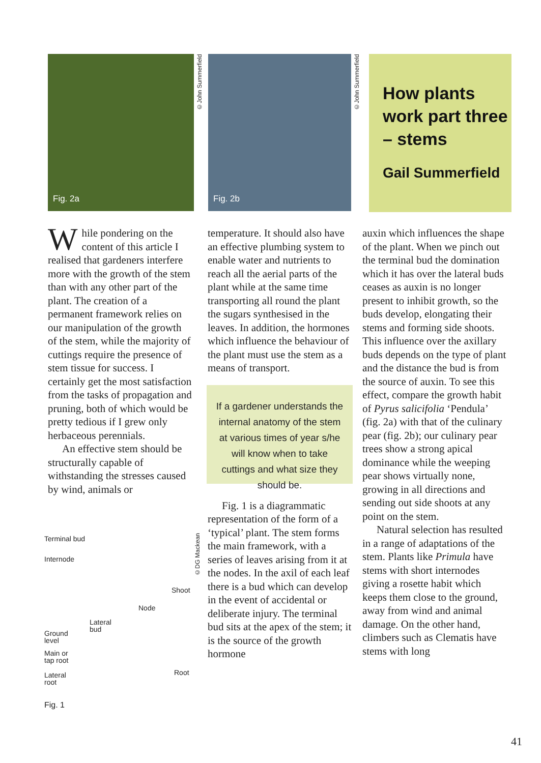Fig. 2a
©John Summerfield
Fig. 2b
©John Summerfield
How plants work part three – stems
Gail Summerfield
While pondering on the content of this article I realised that gardeners interfere more with the growth of the stem than with any other part of the plant. The creation of a permanent framework relies on our manipulation of the growth of the stem, while the majority of cuttings require the presence of stem tissue for success. I certainly get the most satisfaction from the tasks of propagation and pruning, both of which would be pretty tedious if I grew only herbaceous perennials.
An effective stem should be structurally capable of withstanding the stresses caused by wind, animals or
Terminal bud
Internode
Shoot
Node
Lateral
bud
Ground
level
Main or
tap root
Root
Lateral
root
Fig. 1
©DG Mackean
temperature. It should also have an effective plumbing system to enable water and nutrients to reach all the aerial parts of the plant while at the same time transporting all round the plant the sugars synthesised in the leaves. In addition, the hormones which influence the behaviour of the plant must use the stem as a means of transport.
If a gardener understands the internal anatomy of the stem at various times of year s/he will know when to take cuttings and what size they should be.
Fig. 1 is a diagrammatic representation of the form of a ‘typical’ plant. The stem forms the main framework, with a series of leaves arising from it at the nodes. In the axil of each leaf there is a bud which can develop in the event of accidental or deliberate injury. The terminal bud sits at the apex of the stem; it is the source of the growth hormone
auxin which influences the shape of the plant. When we pinch out the terminal bud the domination which it has over the lateral buds ceases as auxin is no longer present to inhibit growth, so the buds develop, elongating their stems and forming side shoots. This influence over the axillary buds depends on the type of plant and the distance the bud is from the source of auxin. To see this effect, compare the growth habit of Pyrus salicifolia ‘Pendula’ (fig. 2a) with that of the culinary pear (fig. 2b); our culinary pear trees show a strong apical dominance while the weeping pear shows virtually none, growing in all directions and sending out side shoots at any point on the stem.
Natural selection has resulted in a range of adaptations of the stem. Plants like Primula have stems with short internodes giving a rosette habit which keeps them close to the ground, away from wind and animal damage. On the other hand, climbers such as Clematis have stems with long
41